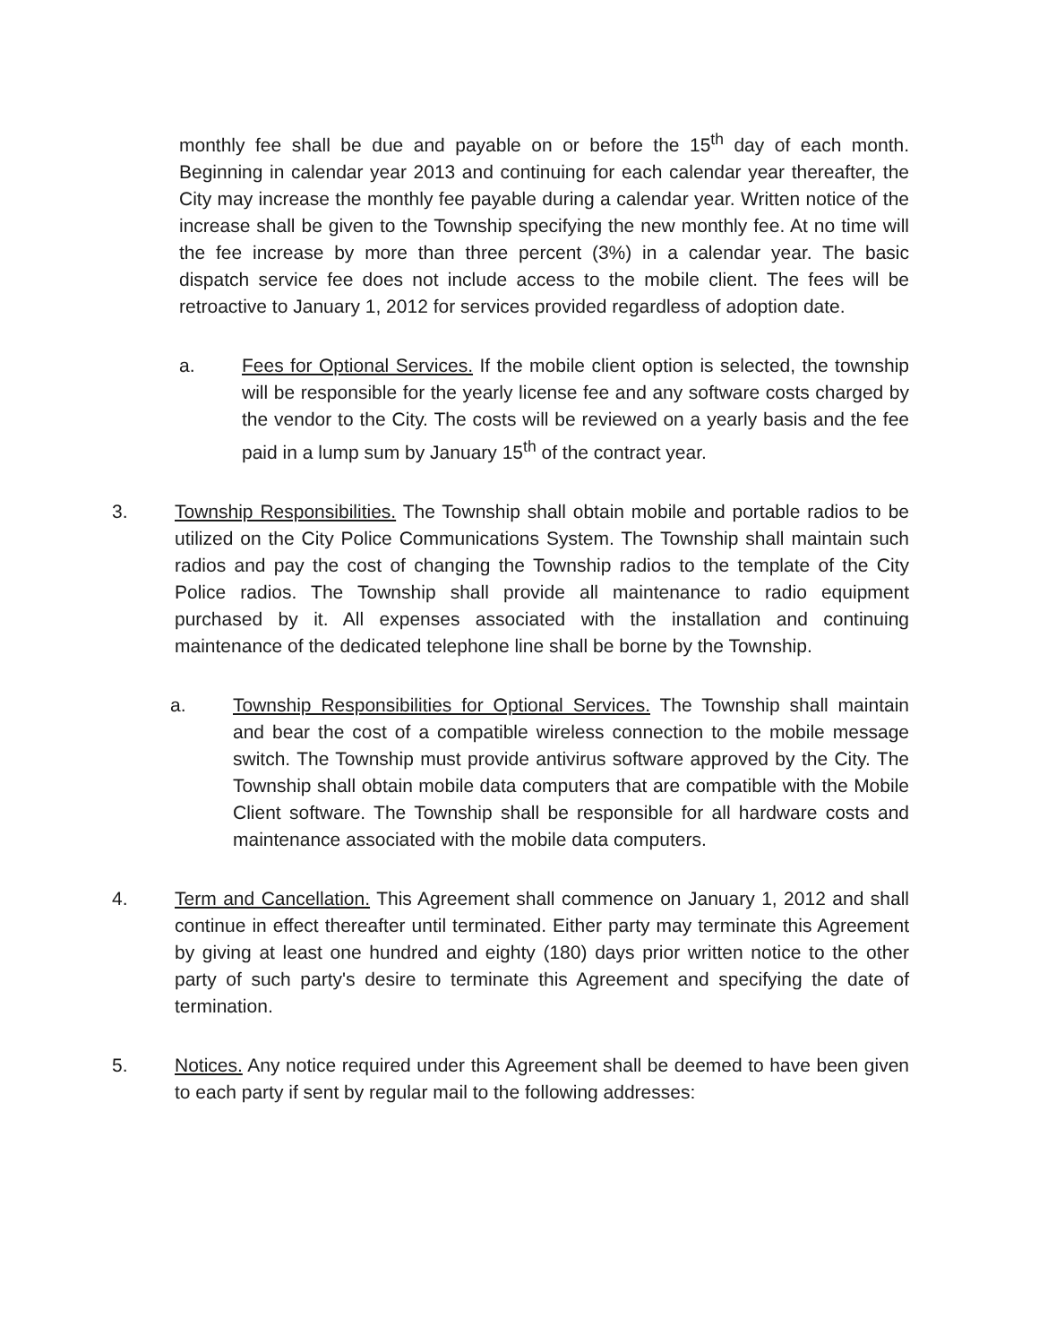monthly fee shall be due and payable on or before the 15<sup>th</sup> day of each month. Beginning in calendar year 2013 and continuing for each calendar year thereafter, the City may increase the monthly fee payable during a calendar year. Written notice of the increase shall be given to the Township specifying the new monthly fee. At no time will the fee increase by more than three percent (3%) in a calendar year. The basic dispatch service fee does not include access to the mobile client. The fees will be retroactive to January 1, 2012 for services provided regardless of adoption date.
a. Fees for Optional Services. If the mobile client option is selected, the township will be responsible for the yearly license fee and any software costs charged by the vendor to the City. The costs will be reviewed on a yearly basis and the fee paid in a lump sum by January 15<sup>th</sup> of the contract year.
3. Township Responsibilities. The Township shall obtain mobile and portable radios to be utilized on the City Police Communications System. The Township shall maintain such radios and pay the cost of changing the Township radios to the template of the City Police radios. The Township shall provide all maintenance to radio equipment purchased by it. All expenses associated with the installation and continuing maintenance of the dedicated telephone line shall be borne by the Township.
a. Township Responsibilities for Optional Services. The Township shall maintain and bear the cost of a compatible wireless connection to the mobile message switch. The Township must provide antivirus software approved by the City. The Township shall obtain mobile data computers that are compatible with the Mobile Client software. The Township shall be responsible for all hardware costs and maintenance associated with the mobile data computers.
4. Term and Cancellation. This Agreement shall commence on January 1, 2012 and shall continue in effect thereafter until terminated. Either party may terminate this Agreement by giving at least one hundred and eighty (180) days prior written notice to the other party of such party's desire to terminate this Agreement and specifying the date of termination.
5. Notices. Any notice required under this Agreement shall be deemed to have been given to each party if sent by regular mail to the following addresses: